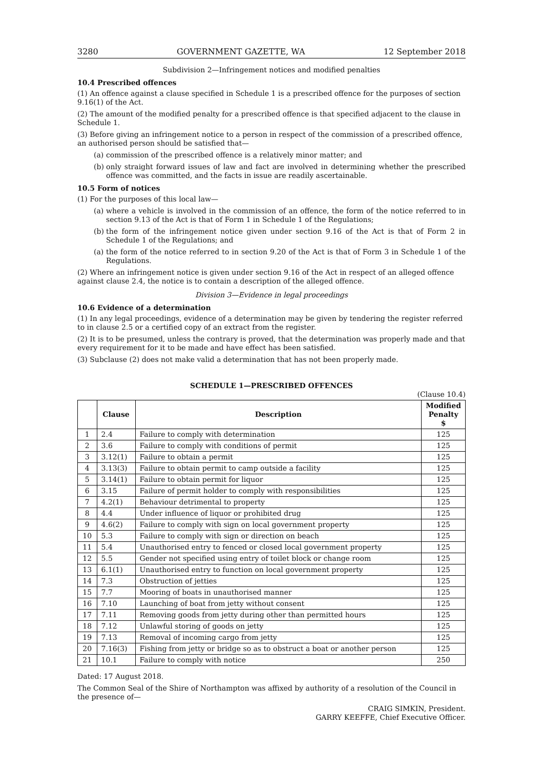3280 GOVERNMENT GAZETTE, WA 12 September 2018
Subdivision 2—Infringement notices and modified penalties
10.4 Prescribed offences
(1) An offence against a clause specified in Schedule 1 is a prescribed offence for the purposes of section 9.16(1) of the Act.
(2) The amount of the modified penalty for a prescribed offence is that specified adjacent to the clause in Schedule 1.
(3) Before giving an infringement notice to a person in respect of the commission of a prescribed offence, an authorised person should be satisfied that—
(a) commission of the prescribed offence is a relatively minor matter; and
(b) only straight forward issues of law and fact are involved in determining whether the prescribed offence was committed, and the facts in issue are readily ascertainable.
10.5 Form of notices
(1) For the purposes of this local law—
(a) where a vehicle is involved in the commission of an offence, the form of the notice referred to in section 9.13 of the Act is that of Form 1 in Schedule 1 of the Regulations;
(b) the form of the infringement notice given under section 9.16 of the Act is that of Form 2 in Schedule 1 of the Regulations; and
(a) the form of the notice referred to in section 9.20 of the Act is that of Form 3 in Schedule 1 of the Regulations.
(2) Where an infringement notice is given under section 9.16 of the Act in respect of an alleged offence against clause 2.4, the notice is to contain a description of the alleged offence.
Division 3—Evidence in legal proceedings
10.6 Evidence of a determination
(1) In any legal proceedings, evidence of a determination may be given by tendering the register referred to in clause 2.5 or a certified copy of an extract from the register.
(2) It is to be presumed, unless the contrary is proved, that the determination was properly made and that every requirement for it to be made and have effect has been satisfied.
(3) Subclause (2) does not make valid a determination that has not been properly made.
SCHEDULE 1—PRESCRIBED OFFENCES
(Clause 10.4)
| | Clause | Description | Modified Penalty $ |
| --- | --- | --- | --- |
| 1 | 2.4 | Failure to comply with determination | 125 |
| 2 | 3.6 | Failure to comply with conditions of permit | 125 |
| 3 | 3.12(1) | Failure to obtain a permit | 125 |
| 4 | 3.13(3) | Failure to obtain permit to camp outside a facility | 125 |
| 5 | 3.14(1) | Failure to obtain permit for liquor | 125 |
| 6 | 3.15 | Failure of permit holder to comply with responsibilities | 125 |
| 7 | 4.2(1) | Behaviour detrimental to property | 125 |
| 8 | 4.4 | Under influence of liquor or prohibited drug | 125 |
| 9 | 4.6(2) | Failure to comply with sign on local government property | 125 |
| 10 | 5.3 | Failure to comply with sign or direction on beach | 125 |
| 11 | 5.4 | Unauthorised entry to fenced or closed local government property | 125 |
| 12 | 5.5 | Gender not specified using entry of toilet block or change room | 125 |
| 13 | 6.1(1) | Unauthorised entry to function on local government property | 125 |
| 14 | 7.3 | Obstruction of jetties | 125 |
| 15 | 7.7 | Mooring of boats in unauthorised manner | 125 |
| 16 | 7.10 | Launching of boat from jetty without consent | 125 |
| 17 | 7.11 | Removing goods from jetty during other than permitted hours | 125 |
| 18 | 7.12 | Unlawful storing of goods on jetty | 125 |
| 19 | 7.13 | Removal of incoming cargo from jetty | 125 |
| 20 | 7.16(3) | Fishing from jetty or bridge so as to obstruct a boat or another person | 125 |
| 21 | 10.1 | Failure to comply with notice | 250 |
Dated: 17 August 2018.
The Common Seal of the Shire of Northampton was affixed by authority of a resolution of the Council in the presence of—
CRAIG SIMKIN, President.
GARRY KEEFFE, Chief Executive Officer.